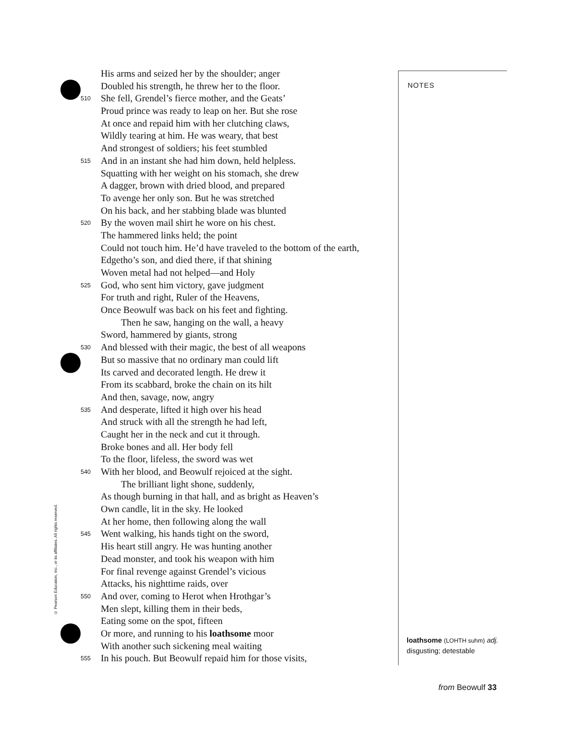His arms and seized her by the shoulder; anger
Doubled his strength, he threw her to the floor.
510 She fell, Grendel’s fierce mother, and the Geats’
Proud prince was ready to leap on her. But she rose
At once and repaid him with her clutching claws,
Wildly tearing at him. He was weary, that best
And strongest of soldiers; his feet stumbled
515 And in an instant she had him down, held helpless.
Squatting with her weight on his stomach, she drew
A dagger, brown with dried blood, and prepared
To avenge her only son. But he was stretched
On his back, and her stabbing blade was blunted
520 By the woven mail shirt he wore on his chest.
The hammered links held; the point
Could not touch him. He’d have traveled to the bottom of the earth,
Edgetho’s son, and died there, if that shining
Woven metal had not helped—and Holy
525 God, who sent him victory, gave judgment
For truth and right, Ruler of the Heavens,
Once Beowulf was back on his feet and fighting.
Then he saw, hanging on the wall, a heavy
Sword, hammered by giants, strong
530 And blessed with their magic, the best of all weapons
But so massive that no ordinary man could lift
Its carved and decorated length. He drew it
From its scabbard, broke the chain on its hilt
And then, savage, now, angry
535 And desperate, lifted it high over his head
And struck with all the strength he had left,
Caught her in the neck and cut it through.
Broke bones and all. Her body fell
To the floor, lifeless, the sword was wet
540 With her blood, and Beowulf rejoiced at the sight.
The brilliant light shone, suddenly,
As though burning in that hall, and as bright as Heaven’s
Own candle, lit in the sky. He looked
At her home, then following along the wall
545 Went walking, his hands tight on the sword,
His heart still angry. He was hunting another
Dead monster, and took his weapon with him
For final revenge against Grendel’s vicious
Attacks, his nighttime raids, over
550 And over, coming to Herot when Hrothgar’s
Men slept, killing them in their beds,
Eating some on the spot, fifteen
Or more, and running to his loathsome moor
With another such sickening meal waiting
555 In his pouch. But Beowulf repaid him for those visits,
NOTES
loathsome (LOHTH suhm) adj.
disgusting; detestable
© Pearson Education, Inc., or its affiliates. All rights reserved.
from Beowulf 33